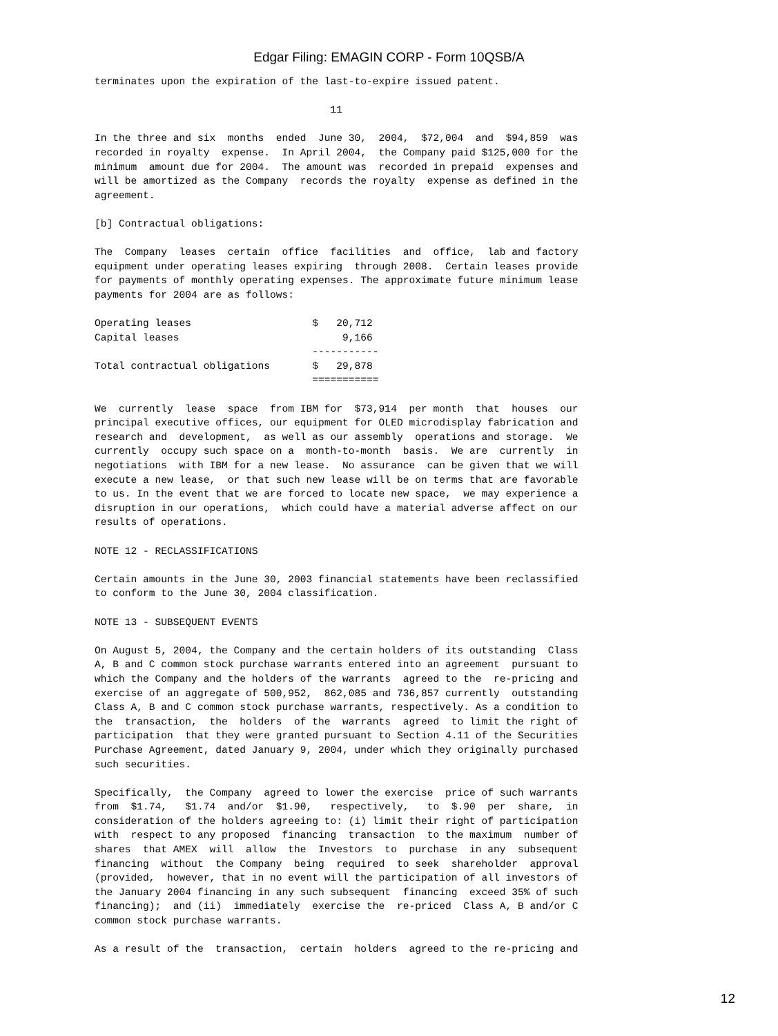Edgar Filing: EMAGIN CORP - Form 10QSB/A
terminates upon the expiration of the last-to-expire issued patent. 11 In the three and six months ended June 30, 2004, $72,004 and $94,859 was recorded in royalty expense. In April 2004, the Company paid $125,000 for the minimum amount due for 2004. The amount was recorded in prepaid expenses and will be amortized as the Company records the royalty expense as defined in the agreement. [b] Contractual obligations: The Company leases certain office facilities and office, lab and factory equipment under operating leases expiring through 2008. Certain leases provide for payments of monthly operating expenses. The approximate future minimum lease payments for 2004 are as follows: Operating leases $ 20,712 Capital leases 9,166 ----------- Total contractual obligations $ 29,878 =========== We currently lease space from IBM for $73,914 per month that houses our principal executive offices, our equipment for OLED microdisplay fabrication and research and development, as well as our assembly operations and storage. We currently occupy such space on a month-to-month basis. We are currently in negotiations with IBM for a new lease. No assurance can be given that we will execute a new lease, or that such new lease will be on terms that are favorable to us. In the event that we are forced to locate new space, we may experience a disruption in our operations, which could have a material adverse affect on our results of operations. NOTE 12 - RECLASSIFICATIONS Certain amounts in the June 30, 2003 financial statements have been reclassified to conform to the June 30, 2004 classification. NOTE 13 - SUBSEQUENT EVENTS On August 5, 2004, the Company and the certain holders of its outstanding Class A, B and C common stock purchase warrants entered into an agreement pursuant to which the Company and the holders of the warrants agreed to the re-pricing and exercise of an aggregate of 500,952, 862,085 and 736,857 currently outstanding Class A, B and C common stock purchase warrants, respectively. As a condition to the transaction, the holders of the warrants agreed to limit the right of participation that they were granted pursuant to Section 4.11 of the Securities Purchase Agreement, dated January 9, 2004, under which they originally purchased such securities. Specifically, the Company agreed to lower the exercise price of such warrants from $1.74, $1.74 and/or $1.90, respectively, to $.90 per share, in consideration of the holders agreeing to: (i) limit their right of participation with respect to any proposed financing transaction to the maximum number of shares that AMEX will allow the Investors to purchase in any subsequent financing without the Company being required to seek shareholder approval (provided, however, that in no event will the participation of all investors of the January 2004 financing in any such subsequent financing exceed 35% of such financing); and (ii) immediately exercise the re-priced Class A, B and/or C common stock purchase warrants. As a result of the transaction, certain holders agreed to the re-pricing and
12